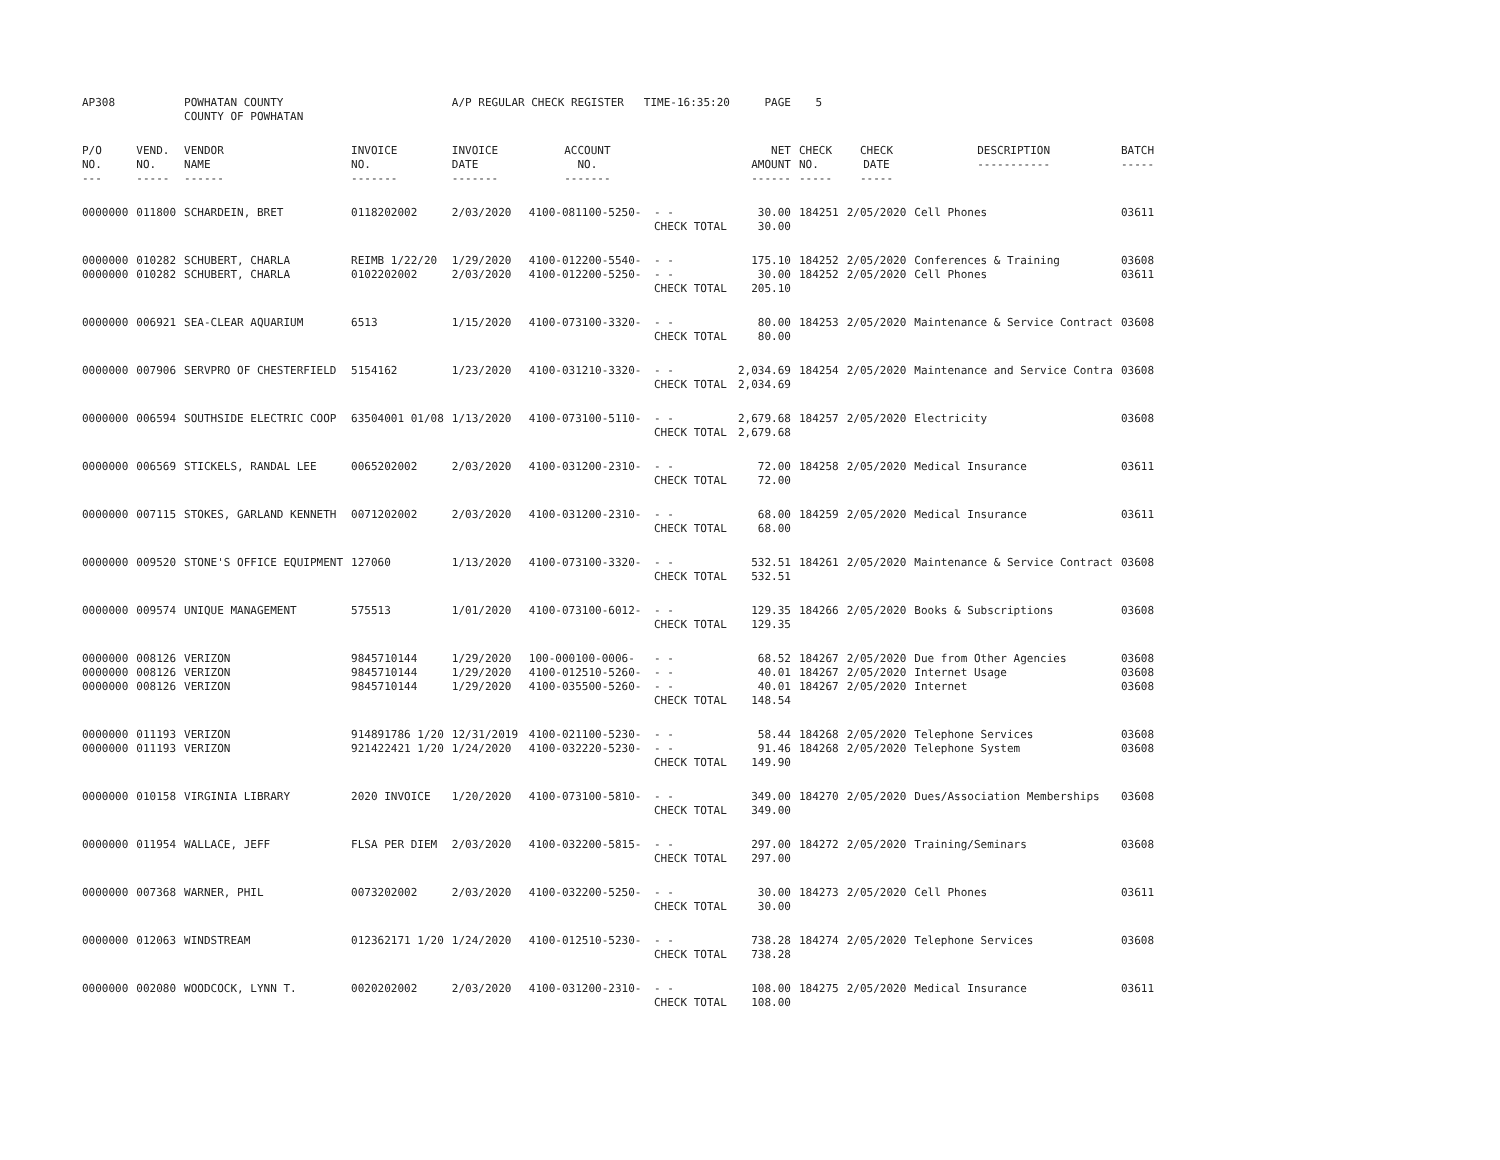| AP308 | | POWHATAN COUNTY COUNTY OF POWHATAN | | A/P REGULAR CHECK REGISTER TIME-16:35:20 | | | PAGE | 5 | | | |
| P/O NO. --- | VEND. NO. ----- | VENDOR NAME ------ | INVOICE NO. ------- | INVOICE DATE ------- | ACCOUNT NO. ------- | | NET AMOUNT ------ | CHECK NO. ----- | CHECK DATE ----- | DESCRIPTION ----------- | BATCH ----- |
| 0000000 | 011800 | SCHARDEIN, BRET | 0118202002 | 2/03/2020 | 4100-081100-5250- | - - CHECK TOTAL | 30.00 30.00 | 184251 | 2/05/2020 | Cell Phones | 03611 |
| 0000000 0000000 | 010282 010282 | SCHUBERT, CHARLA SCHUBERT, CHARLA | REIMB 1/22/20 0102202002 | 1/29/2020 2/03/2020 | 4100-012200-5540- 4100-012200-5250- | - - - - CHECK TOTAL | 175.10 30.00 205.10 | 184252 184252 | 2/05/2020 2/05/2020 | Conferences & Training Cell Phones | 03608 03611 |
| 0000000 | 006921 | SEA-CLEAR AQUARIUM | 6513 | 1/15/2020 | 4100-073100-3320- | - - CHECK TOTAL | 80.00 80.00 | 184253 | 2/05/2020 | Maintenance & Service Contract | 03608 |
| 0000000 | 007906 | SERVPRO OF CHESTERFIELD | 5154162 | 1/23/2020 | 4100-031210-3320- | - - CHECK TOTAL | 2,034.69 2,034.69 | 184254 | 2/05/2020 | Maintenance and Service Contra | 03608 |
| 0000000 | 006594 | SOUTHSIDE ELECTRIC COOP | 63504001 01/08 | 1/13/2020 | 4100-073100-5110- | - - CHECK TOTAL | 2,679.68 2,679.68 | 184257 | 2/05/2020 | Electricity | 03608 |
| 0000000 | 006569 | STICKELS, RANDAL LEE | 0065202002 | 2/03/2020 | 4100-031200-2310- | - - CHECK TOTAL | 72.00 72.00 | 184258 | 2/05/2020 | Medical Insurance | 03611 |
| 0000000 | 007115 | STOKES, GARLAND KENNETH | 0071202002 | 2/03/2020 | 4100-031200-2310- | - - CHECK TOTAL | 68.00 68.00 | 184259 | 2/05/2020 | Medical Insurance | 03611 |
| 0000000 | 009520 | STONE'S OFFICE EQUIPMENT | 127060 | 1/13/2020 | 4100-073100-3320- | - - CHECK TOTAL | 532.51 532.51 | 184261 | 2/05/2020 | Maintenance & Service Contract | 03608 |
| 0000000 | 009574 | UNIQUE MANAGEMENT | 575513 | 1/01/2020 | 4100-073100-6012- | - - CHECK TOTAL | 129.35 129.35 | 184266 | 2/05/2020 | Books & Subscriptions | 03608 |
| 0000000 0000000 0000000 | 008126 008126 008126 | VERIZON VERIZON VERIZON | 9845710144 9845710144 9845710144 | 1/29/2020 1/29/2020 1/29/2020 | 100-000100-0006- 4100-012510-5260- 4100-035500-5260- | - - - - - - CHECK TOTAL | 68.52 40.01 40.01 148.54 | 184267 184267 184267 | 2/05/2020 2/05/2020 2/05/2020 | Due from Other Agencies Internet Usage Internet | 03608 03608 03608 |
| 0000000 0000000 | 011193 011193 | VERIZON VERIZON | 914891786 1/20 921422421 1/20 | 12/31/2019 1/24/2020 | 4100-021100-5230- 4100-032220-5230- | - - - - CHECK TOTAL | 58.44 91.46 149.90 | 184268 184268 | 2/05/2020 2/05/2020 | Telephone Services Telephone System | 03608 03608 |
| 0000000 | 010158 | VIRGINIA LIBRARY | 2020 INVOICE | 1/20/2020 | 4100-073100-5810- | - - CHECK TOTAL | 349.00 349.00 | 184270 | 2/05/2020 | Dues/Association Memberships | 03608 |
| 0000000 | 011954 | WALLACE, JEFF | FLSA PER DIEM | 2/03/2020 | 4100-032200-5815- | - - CHECK TOTAL | 297.00 297.00 | 184272 | 2/05/2020 | Training/Seminars | 03608 |
| 0000000 | 007368 | WARNER, PHIL | 0073202002 | 2/03/2020 | 4100-032200-5250- | - - CHECK TOTAL | 30.00 30.00 | 184273 | 2/05/2020 | Cell Phones | 03611 |
| 0000000 | 012063 | WINDSTREAM | 012362171 1/20 | 1/24/2020 | 4100-012510-5230- | - - CHECK TOTAL | 738.28 738.28 | 184274 | 2/05/2020 | Telephone Services | 03608 |
| 0000000 | 002080 | WOODCOCK, LYNN T. | 0020202002 | 2/03/2020 | 4100-031200-2310- | - - CHECK TOTAL | 108.00 108.00 | 184275 | 2/05/2020 | Medical Insurance | 03611 |